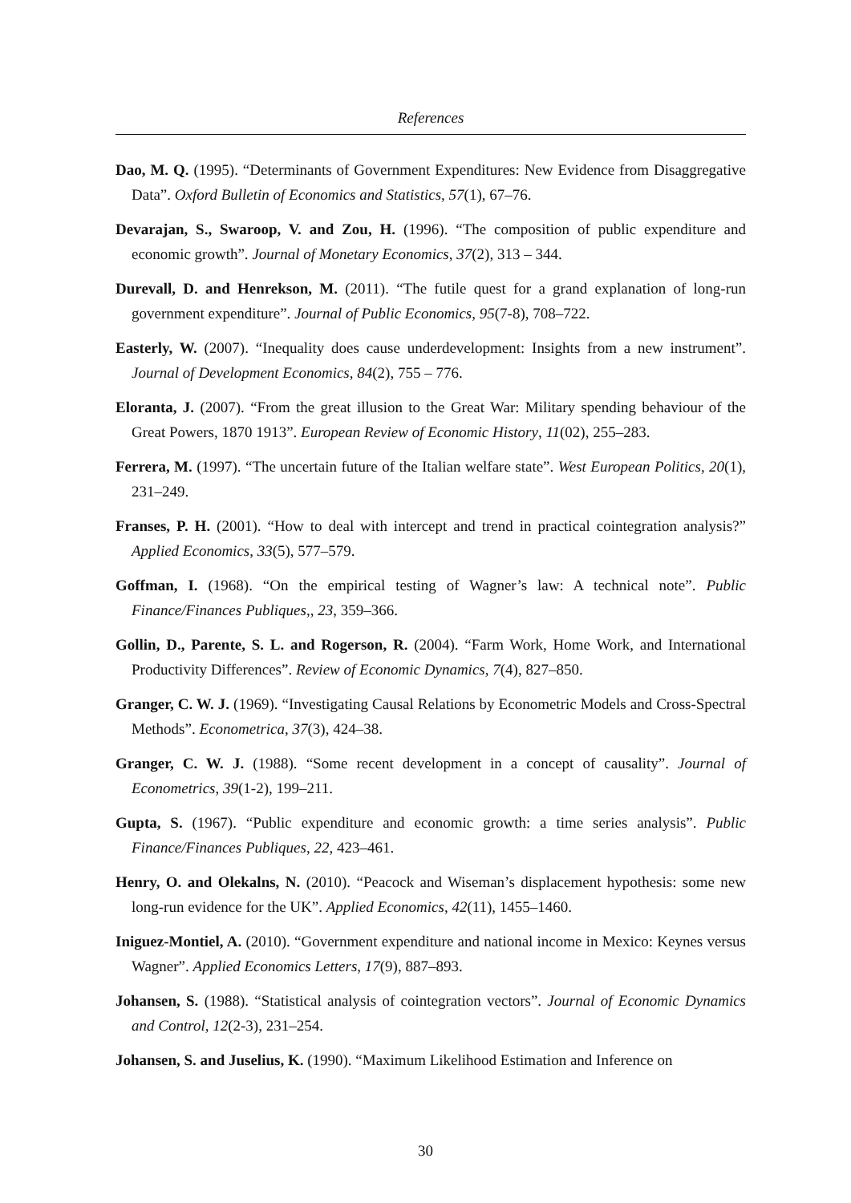References
Dao, M. Q. (1995). “Determinants of Government Expenditures: New Evidence from Disaggregative Data”. Oxford Bulletin of Economics and Statistics, 57(1), 67–76.
Devarajan, S., Swaroop, V. and Zou, H. (1996). “The composition of public expenditure and economic growth”. Journal of Monetary Economics, 37(2), 313 – 344.
Durevall, D. and Henrekson, M. (2011). “The futile quest for a grand explanation of long-run government expenditure”. Journal of Public Economics, 95(7-8), 708–722.
Easterly, W. (2007). “Inequality does cause underdevelopment: Insights from a new instrument”. Journal of Development Economics, 84(2), 755 – 776.
Eloranta, J. (2007). “From the great illusion to the Great War: Military spending behaviour of the Great Powers, 1870 1913”. European Review of Economic History, 11(02), 255–283.
Ferrera, M. (1997). “The uncertain future of the Italian welfare state”. West European Politics, 20(1), 231–249.
Franses, P. H. (2001). “How to deal with intercept and trend in practical cointegration analysis?” Applied Economics, 33(5), 577–579.
Goffman, I. (1968). “On the empirical testing of Wagner’s law: A technical note”. Public Finance/Finances Publiques,, 23, 359–366.
Gollin, D., Parente, S. L. and Rogerson, R. (2004). “Farm Work, Home Work, and International Productivity Differences”. Review of Economic Dynamics, 7(4), 827–850.
Granger, C. W. J. (1969). “Investigating Causal Relations by Econometric Models and Cross-Spectral Methods”. Econometrica, 37(3), 424–38.
Granger, C. W. J. (1988). “Some recent development in a concept of causality”. Journal of Econometrics, 39(1-2), 199–211.
Gupta, S. (1967). “Public expenditure and economic growth: a time series analysis”. Public Finance/Finances Publiques, 22, 423–461.
Henry, O. and Olekalns, N. (2010). “Peacock and Wiseman’s displacement hypothesis: some new long-run evidence for the UK”. Applied Economics, 42(11), 1455–1460.
Iniguez-Montiel, A. (2010). “Government expenditure and national income in Mexico: Keynes versus Wagner”. Applied Economics Letters, 17(9), 887–893.
Johansen, S. (1988). “Statistical analysis of cointegration vectors”. Journal of Economic Dynamics and Control, 12(2-3), 231–254.
Johansen, S. and Juselius, K. (1990). “Maximum Likelihood Estimation and Inference on
30